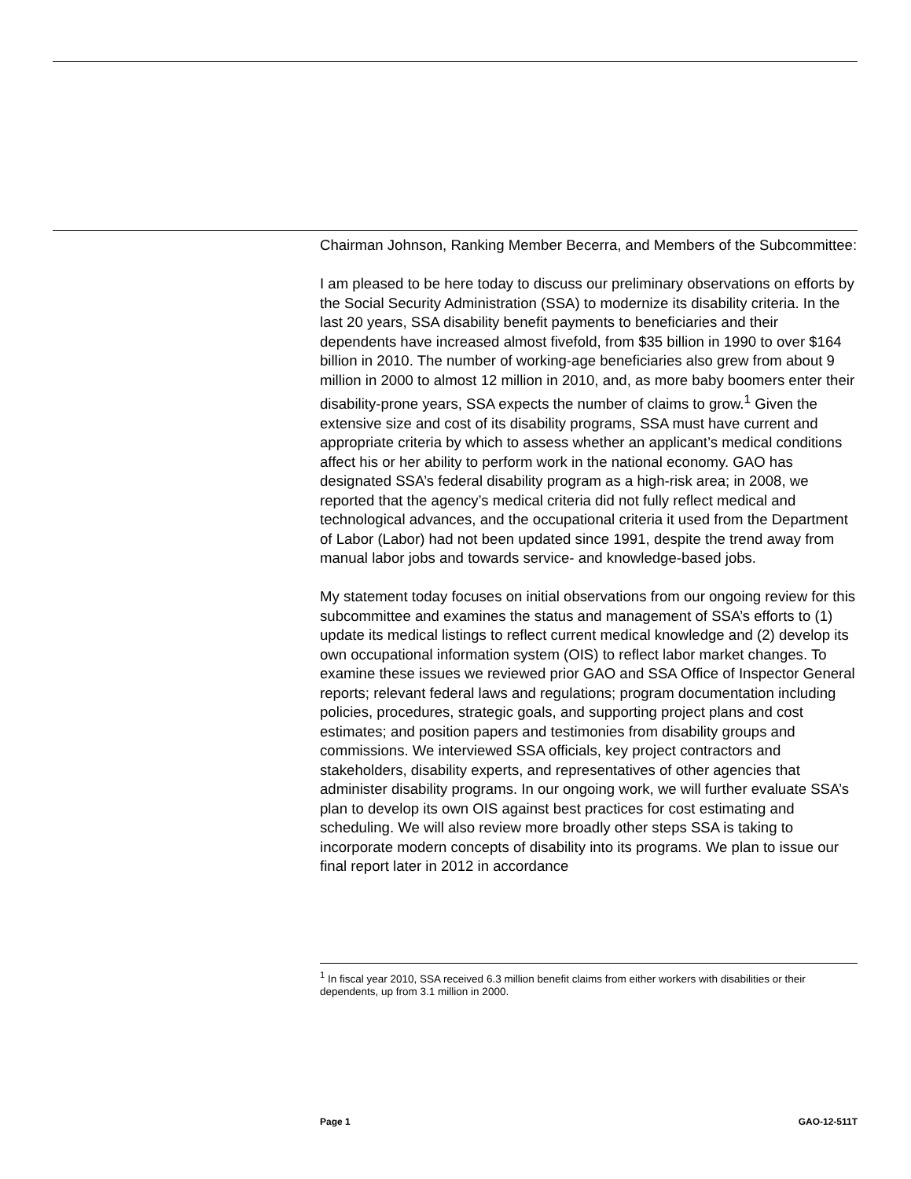Chairman Johnson, Ranking Member Becerra, and Members of the Subcommittee:
I am pleased to be here today to discuss our preliminary observations on efforts by the Social Security Administration (SSA) to modernize its disability criteria. In the last 20 years, SSA disability benefit payments to beneficiaries and their dependents have increased almost fivefold, from $35 billion in 1990 to over $164 billion in 2010. The number of working-age beneficiaries also grew from about 9 million in 2000 to almost 12 million in 2010, and, as more baby boomers enter their disability-prone years, SSA expects the number of claims to grow.<sup>1</sup> Given the extensive size and cost of its disability programs, SSA must have current and appropriate criteria by which to assess whether an applicant’s medical conditions affect his or her ability to perform work in the national economy. GAO has designated SSA’s federal disability program as a high-risk area; in 2008, we reported that the agency’s medical criteria did not fully reflect medical and technological advances, and the occupational criteria it used from the Department of Labor (Labor) had not been updated since 1991, despite the trend away from manual labor jobs and towards service- and knowledge-based jobs.
My statement today focuses on initial observations from our ongoing review for this subcommittee and examines the status and management of SSA’s efforts to (1) update its medical listings to reflect current medical knowledge and (2) develop its own occupational information system (OIS) to reflect labor market changes. To examine these issues we reviewed prior GAO and SSA Office of Inspector General reports; relevant federal laws and regulations; program documentation including policies, procedures, strategic goals, and supporting project plans and cost estimates; and position papers and testimonies from disability groups and commissions. We interviewed SSA officials, key project contractors and stakeholders, disability experts, and representatives of other agencies that administer disability programs. In our ongoing work, we will further evaluate SSA’s plan to develop its own OIS against best practices for cost estimating and scheduling. We will also review more broadly other steps SSA is taking to incorporate modern concepts of disability into its programs. We plan to issue our final report later in 2012 in accordance
<sup>1</sup> In fiscal year 2010, SSA received 6.3 million benefit claims from either workers with disabilities or their dependents, up from 3.1 million in 2000.
Page 1 GAO-12-511T